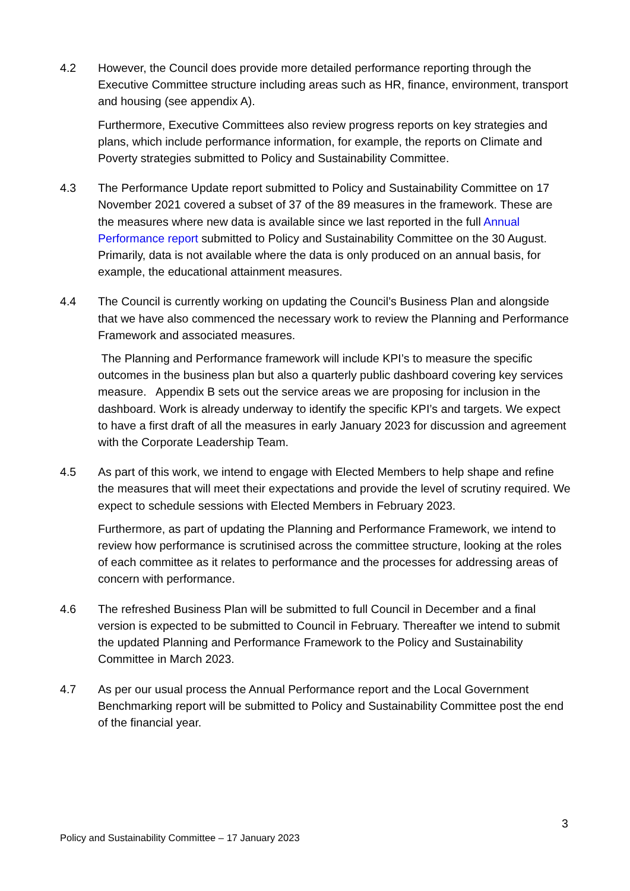4.2 However, the Council does provide more detailed performance reporting through the Executive Committee structure including areas such as HR, finance, environment, transport and housing (see appendix A).
Furthermore, Executive Committees also review progress reports on key strategies and plans, which include performance information, for example, the reports on Climate and Poverty strategies submitted to Policy and Sustainability Committee.
4.3 The Performance Update report submitted to Policy and Sustainability Committee on 17 November 2021 covered a subset of 37 of the 89 measures in the framework. These are the measures where new data is available since we last reported in the full Annual Performance report submitted to Policy and Sustainability Committee on the 30 August. Primarily, data is not available where the data is only produced on an annual basis, for example, the educational attainment measures.
4.4 The Council is currently working on updating the Council’s Business Plan and alongside that we have also commenced the necessary work to review the Planning and Performance Framework and associated measures.
The Planning and Performance framework will include KPI’s to measure the specific outcomes in the business plan but also a quarterly public dashboard covering key services measure. Appendix B sets out the service areas we are proposing for inclusion in the dashboard. Work is already underway to identify the specific KPI’s and targets. We expect to have a first draft of all the measures in early January 2023 for discussion and agreement with the Corporate Leadership Team.
4.5 As part of this work, we intend to engage with Elected Members to help shape and refine the measures that will meet their expectations and provide the level of scrutiny required. We expect to schedule sessions with Elected Members in February 2023.
Furthermore, as part of updating the Planning and Performance Framework, we intend to review how performance is scrutinised across the committee structure, looking at the roles of each committee as it relates to performance and the processes for addressing areas of concern with performance.
4.6 The refreshed Business Plan will be submitted to full Council in December and a final version is expected to be submitted to Council in February. Thereafter we intend to submit the updated Planning and Performance Framework to the Policy and Sustainability Committee in March 2023.
4.7 As per our usual process the Annual Performance report and the Local Government Benchmarking report will be submitted to Policy and Sustainability Committee post the end of the financial year.
3
Policy and Sustainability Committee – 17 January 2023